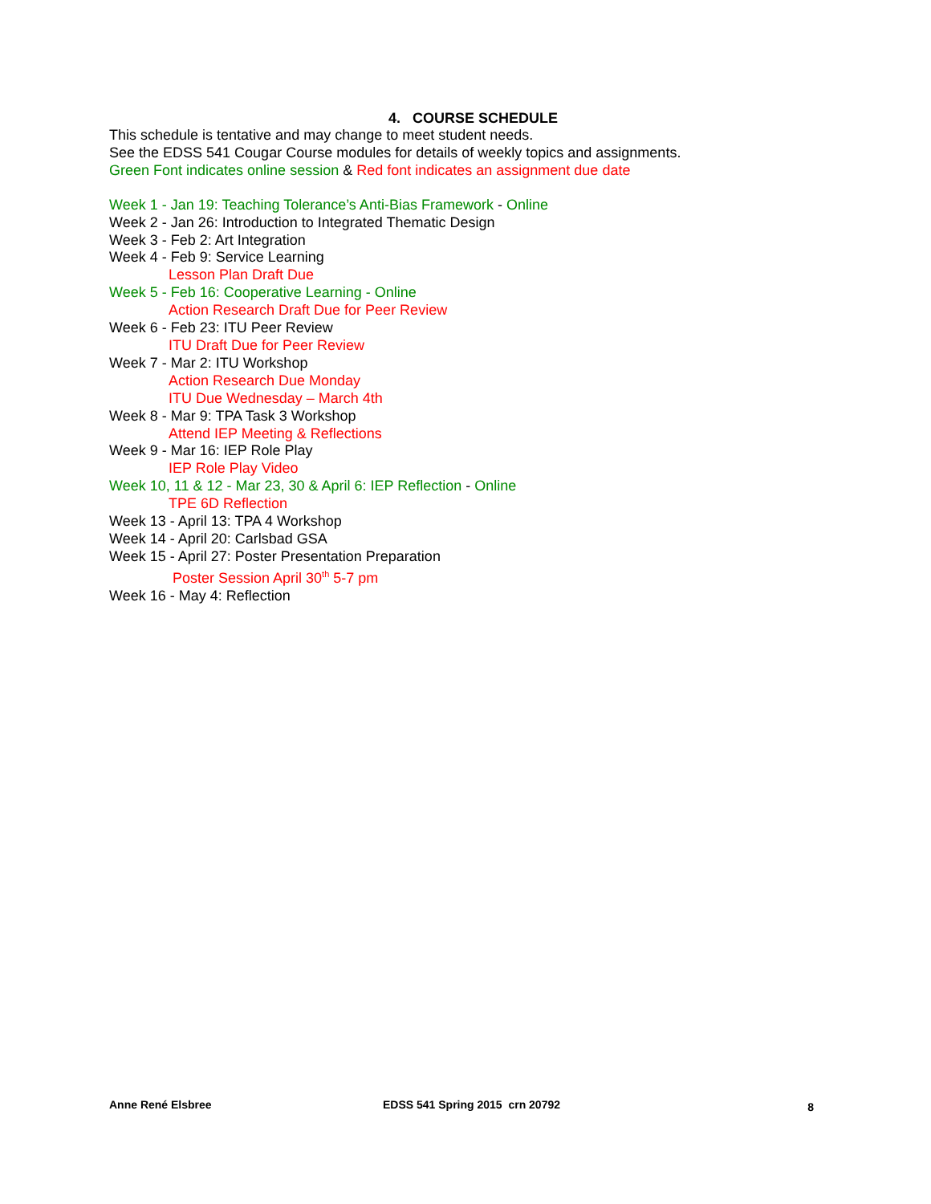4. COURSE SCHEDULE
This schedule is tentative and may change to meet student needs.
See the EDSS 541 Cougar Course modules for details of weekly topics and assignments.
Green Font indicates online session & Red font indicates an assignment due date
Week 1 - Jan 19: Teaching Tolerance’s Anti-Bias Framework - Online
Week 2 - Jan 26: Introduction to Integrated Thematic Design
Week 3 - Feb 2: Art Integration
Week 4 - Feb 9: Service Learning
Lesson Plan Draft Due
Week 5 - Feb 16: Cooperative Learning - Online
Action Research Draft Due for Peer Review
Week 6 - Feb 23: ITU Peer Review
ITU Draft Due for Peer Review
Week 7 - Mar 2: ITU Workshop
Action Research Due Monday
ITU Due Wednesday – March 4th
Week 8 - Mar 9: TPA Task 3 Workshop
Attend IEP Meeting & Reflections
Week 9 - Mar 16: IEP Role Play
IEP Role Play Video
Week 10, 11 & 12 - Mar 23, 30 & April 6: IEP Reflection - Online
TPE 6D Reflection
Week 13 - April 13: TPA 4 Workshop
Week 14 - April 20: Carlsbad GSA
Week 15 - April 27: Poster Presentation Preparation
Poster Session April 30<sup>th</sup> 5-7 pm
Week 16 - May 4: Reflection
Anne René Elsbree EDSS 541 Spring 2015 crn 20792 8